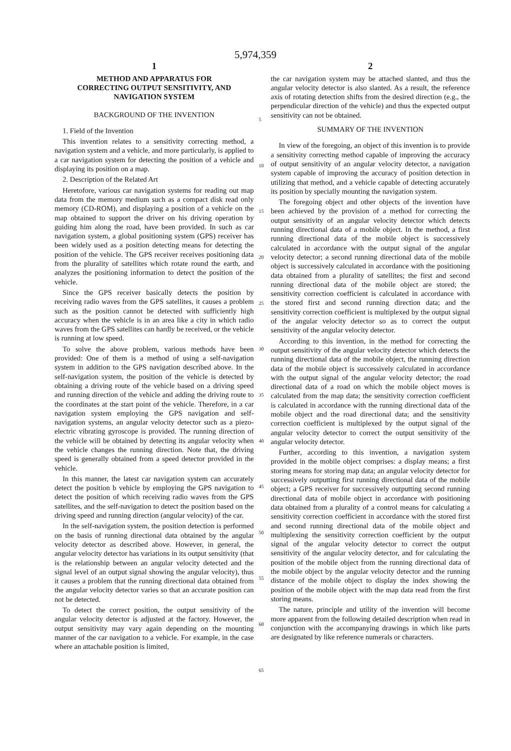5,974,359
1
METHOD AND APPARATUS FOR
CORRECTING OUTPUT SENSITIVITY, AND
NAVIGATION SYSTEM
BACKGROUND OF THE INVENTION
1. Field of the Invention
This invention relates to a sensitivity correcting method, a navigation system and a vehicle, and more particularly, is applied to a car navigation system for detecting the position of a vehicle and displaying its position on a map.
2. Description of the Related Art
Heretofore, various car navigation systems for reading out map data from the memory medium such as a compact disk read only memory (CD-ROM), and displaying a position of a vehicle on the map obtained to support the driver on his driving operation by guiding him along the road, have been provided. In such as car navigation system, a global positioning system (GPS) receiver has been widely used as a position detecting means for detecting the position of the vehicle. The GPS receiver receives positioning data from the plurality of satellites which rotate round the earth, and analyzes the positioning information to detect the position of the vehicle.
Since the GPS receiver basically detects the position by receiving radio waves from the GPS satellites, it causes a problem such as the position cannot be detected with sufficiently high accuracy when the vehicle is in an area like a city in which radio waves from the GPS satellites can hardly be received, or the vehicle is running at low speed.
To solve the above problem, various methods have been provided: One of them is a method of using a self-navigation system in addition to the GPS navigation described above. In the self-navigation system, the position of the vehicle is detected by obtaining a driving route of the vehicle based on a driving speed and running direction of the vehicle and adding the driving route to the coordinates at the start point of the vehicle. Therefore, in a car navigation system employing the GPS navigation and self-navigation systems, an angular velocity detector such as a piezo-electric vibrating gyroscope is provided. The running direction of the vehicle will be obtained by detecting its angular velocity when the vehicle changes the running direction. Note that, the driving speed is generally obtained from a speed detector provided in the vehicle.
In this manner, the latest car navigation system can accurately detect the position b vehicle by employing the GPS navigation to detect the position of which receiving radio waves from the GPS satellites, and the self-navigation to detect the position based on the driving speed and running direction (angular velocity) of the car.
In the self-navigation system, the position detection is performed on the basis of running directional data obtained by the angular velocity detector as described above. However, in general, the angular velocity detector has variations in its output sensitivity (that is the relationship between an angular velocity detected and the signal level of an output signal showing the angular velocity), thus it causes a problem that the running directional data obtained from the angular velocity detector varies so that an accurate position can not be detected.
To detect the correct position, the output sensitivity of the angular velocity detector is adjusted at the factory. However, the output sensitivity may vary again depending on the mounting manner of the car navigation to a vehicle. For example, in the case where an attachable position is limited,
2
the car navigation system may be attached slanted, and thus the angular velocity detector is also slanted. As a result, the reference axis of rotating detection shifts from the desired direction (e.g., the perpendicular direction of the vehicle) and thus the expected output sensitivity can not be obtained.
SUMMARY OF THE INVENTION
In view of the foregoing, an object of this invention is to provide a sensitivity correcting method capable of improving the accuracy of output sensitivity of an angular velocity detector, a navigation system capable of improving the accuracy of position detection in utilizing that method, and a vehicle capable of detecting accurately its position by specially mounting the navigation system.
The foregoing object and other objects of the invention have been achieved by the provision of a method for correcting the output sensitivity of an angular velocity detector which detects running directional data of a mobile object. In the method, a first running directional data of the mobile object is successively calculated in accordance with the output signal of the angular velocity detector; a second running directional data of the mobile object is successively calculated in accordance with the positioning data obtained from a plurality of satellites; the first and second running directional data of the mobile object are stored; the sensitivity correction coefficient is calculated in accordance with the stored first and second running direction data; and the sensitivity correction coefficient is multiplexed by the output signal of the angular velocity detector so as to correct the output sensitivity of the angular velocity detector.
According to this invention, in the method for correcting the output sensitivity of the angular velocity detector which detects the running directional data of the mobile object, the running direction data of the mobile object is successively calculated in accordance with the output signal of the angular velocity detector; the road directional data of a road on which the mobile object moves is calculated from the map data; the sensitivity correction coefficient is calculated in accordance with the running directional data of the mobile object and the road directional data; and the sensitivity correction coefficient is multiplexed by the output signal of the angular velocity detector to correct the output sensitivity of the angular velocity detector.
Further, according to this invention, a navigation system provided in the mobile object comprises: a display means; a first storing means for storing map data; an angular velocity detector for successively outputting first running directional data of the mobile object; a GPS receiver for successively outputting second running directional data of mobile object in accordance with positioning data obtained from a plurality of a control means for calculating a sensitivity correction coefficient in accordance with the stored first and second running directional data of the mobile object and multiplexing the sensitivity correction coefficient by the output signal of the angular velocity detector to correct the output sensitivity of the angular velocity detector, and for calculating the position of the mobile object from the running directional data of the mobile object by the angular velocity detector and the running distance of the mobile object to display the index showing the position of the mobile object with the map data read from the first storing means.
The nature, principle and utility of the invention will become more apparent from the following detailed description when read in conjunction with the accompanying drawings in which like parts are designated by like reference numerals or characters.
5
10
15
20
25
30
35
40
45
50
55
60
65